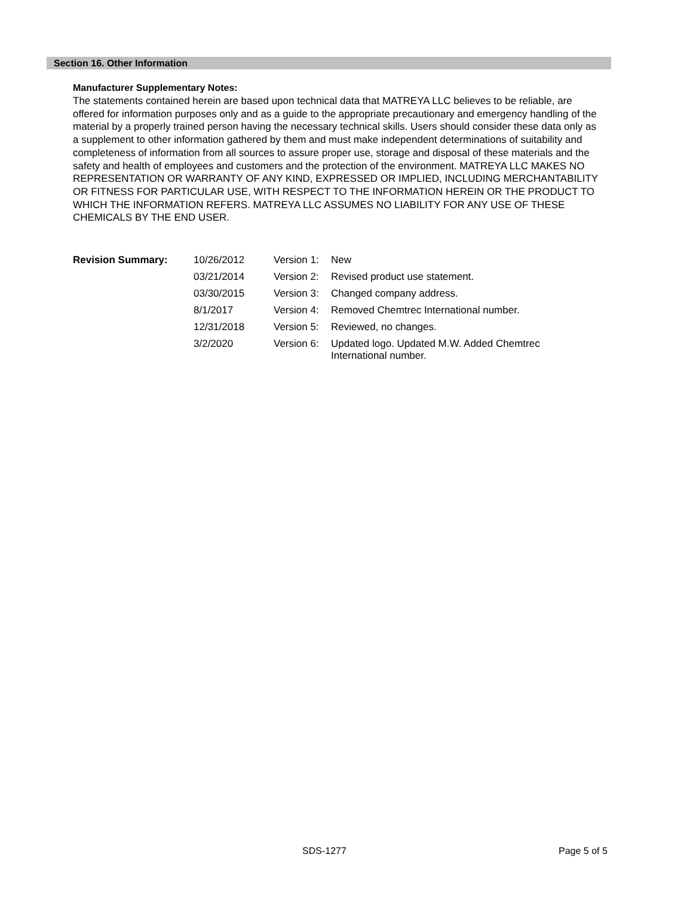Section 16. Other Information
Manufacturer Supplementary Notes:
The statements contained herein are based upon technical data that MATREYA LLC believes to be reliable, are offered for information purposes only and as a guide to the appropriate precautionary and emergency handling of the material by a properly trained person having the necessary technical skills. Users should consider these data only as a supplement to other information gathered by them and must make independent determinations of suitability and completeness of information from all sources to assure proper use, storage and disposal of these materials and the safety and health of employees and customers and the protection of the environment. MATREYA LLC MAKES NO REPRESENTATION OR WARRANTY OF ANY KIND, EXPRESSED OR IMPLIED, INCLUDING MERCHANTABILITY OR FITNESS FOR PARTICULAR USE, WITH RESPECT TO THE INFORMATION HEREIN OR THE PRODUCT TO WHICH THE INFORMATION REFERS. MATREYA LLC ASSUMES NO LIABILITY FOR ANY USE OF THESE CHEMICALS BY THE END USER.
| Revision Summary: | 10/26/2012 | Version 1: | New |
| | 03/21/2014 | Version 2: | Revised product use statement. |
| | 03/30/2015 | Version 3: | Changed company address. |
| | 8/1/2017 | Version 4: | Removed Chemtrec International number. |
| | 12/31/2018 | Version 5: | Reviewed, no changes. |
| | 3/2/2020 | Version 6: | Updated logo. Updated M.W. Added Chemtrec International number. |
SDS-1277 Page 5 of 5